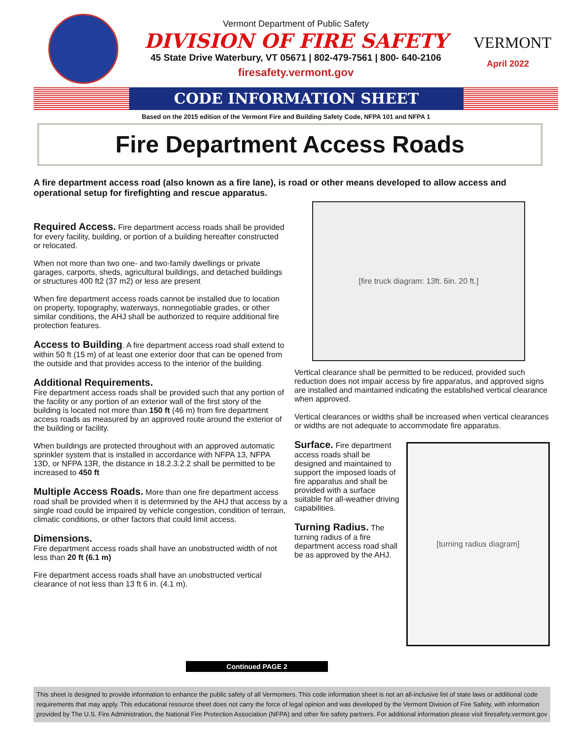Vermont Department of Public Safety
DIVISION OF FIRE SAFETY
45 State Drive Waterbury, VT 05671 | 802-479-7561 | 800- 640-2106
firesafety.vermont.gov
VERMONT
April 2022
CODE INFORMATION SHEET
Based on the 2015 edition of the Vermont Fire and Building Safety Code, NFPA 101 and NFPA 1
Fire Department Access Roads
A fire department access road (also known as a fire lane), is road or other means developed to allow access and operational setup for firefighting and rescue apparatus.
Required Access.
Fire department access roads shall be provided for every facility, building, or portion of a building hereafter constructed or relocated.
When not more than two one- and two-family dwellings or private garages, carports, sheds, agricultural buildings, and detached buildings or structures 400 ft2 (37 m2) or less are present
When fire department access roads cannot be installed due to location on property, topography, waterways, nonnegotiable grades, or other similar conditions, the AHJ shall be authorized to require additional fire protection features.
Access to Building
. A fire department access road shall extend to within 50 ft (15 m) of at least one exterior door that can be opened from the outside and that provides access to the interior of the building.
Additional Requirements.
Fire department access roads shall be provided such that any portion of the facility or any portion of an exterior wall of the first story of the building is located not more than 150 ft (46 m) from fire department access roads as measured by an approved route around the exterior of the building or facility.
When buildings are protected throughout with an approved automatic sprinkler system that is installed in accordance with NFPA 13, NFPA 13D, or NFPA 13R, the distance in 18.2.3.2.2 shall be permitted to be increased to 450 ft
Multiple Access Roads.
More than one fire department access road shall be provided when it is determined by the AHJ that access by a single road could be impaired by vehicle congestion, condition of terrain, climatic conditions, or other factors that could limit access.
Dimensions.
Fire department access roads shall have an unobstructed width of not less than 20 ft (6.1 m)
Fire department access roads shall have an unobstructed vertical clearance of not less than 13 ft 6 in. (4.1 m).
[fire truck diagram: 13ft. 6in. 20 ft.]
Vertical clearance shall be permitted to be reduced, provided such reduction does not impair access by fire apparatus, and approved signs are installed and maintained indicating the established vertical clearance when approved.
Vertical clearances or widths shall be increased when vertical clearances or widths are not adequate to accommodate fire apparatus.
[turning radius diagram]
Surface.
Fire department access roads shall be designed and maintained to support the imposed loads of fire apparatus and shall be provided with a surface suitable for all-weather driving capabilities.
Turning Radius.
The turning radius of a fire department access road shall be as approved by the AHJ.
Continued PAGE 2
This sheet is designed to provide information to enhance the public safety of all Vermonters. This code information sheet is not an all-inclusive list of state laws or additional code requirements that may apply. This educational resource sheet does not carry the force of legal opinion and was developed by the Vermont Division of Fire Safety, with information provided by The U.S. Fire Administration, the National Fire Protection Association (NFPA) and other fire safety partners. For additional information please visit firesafety.vermont.gov